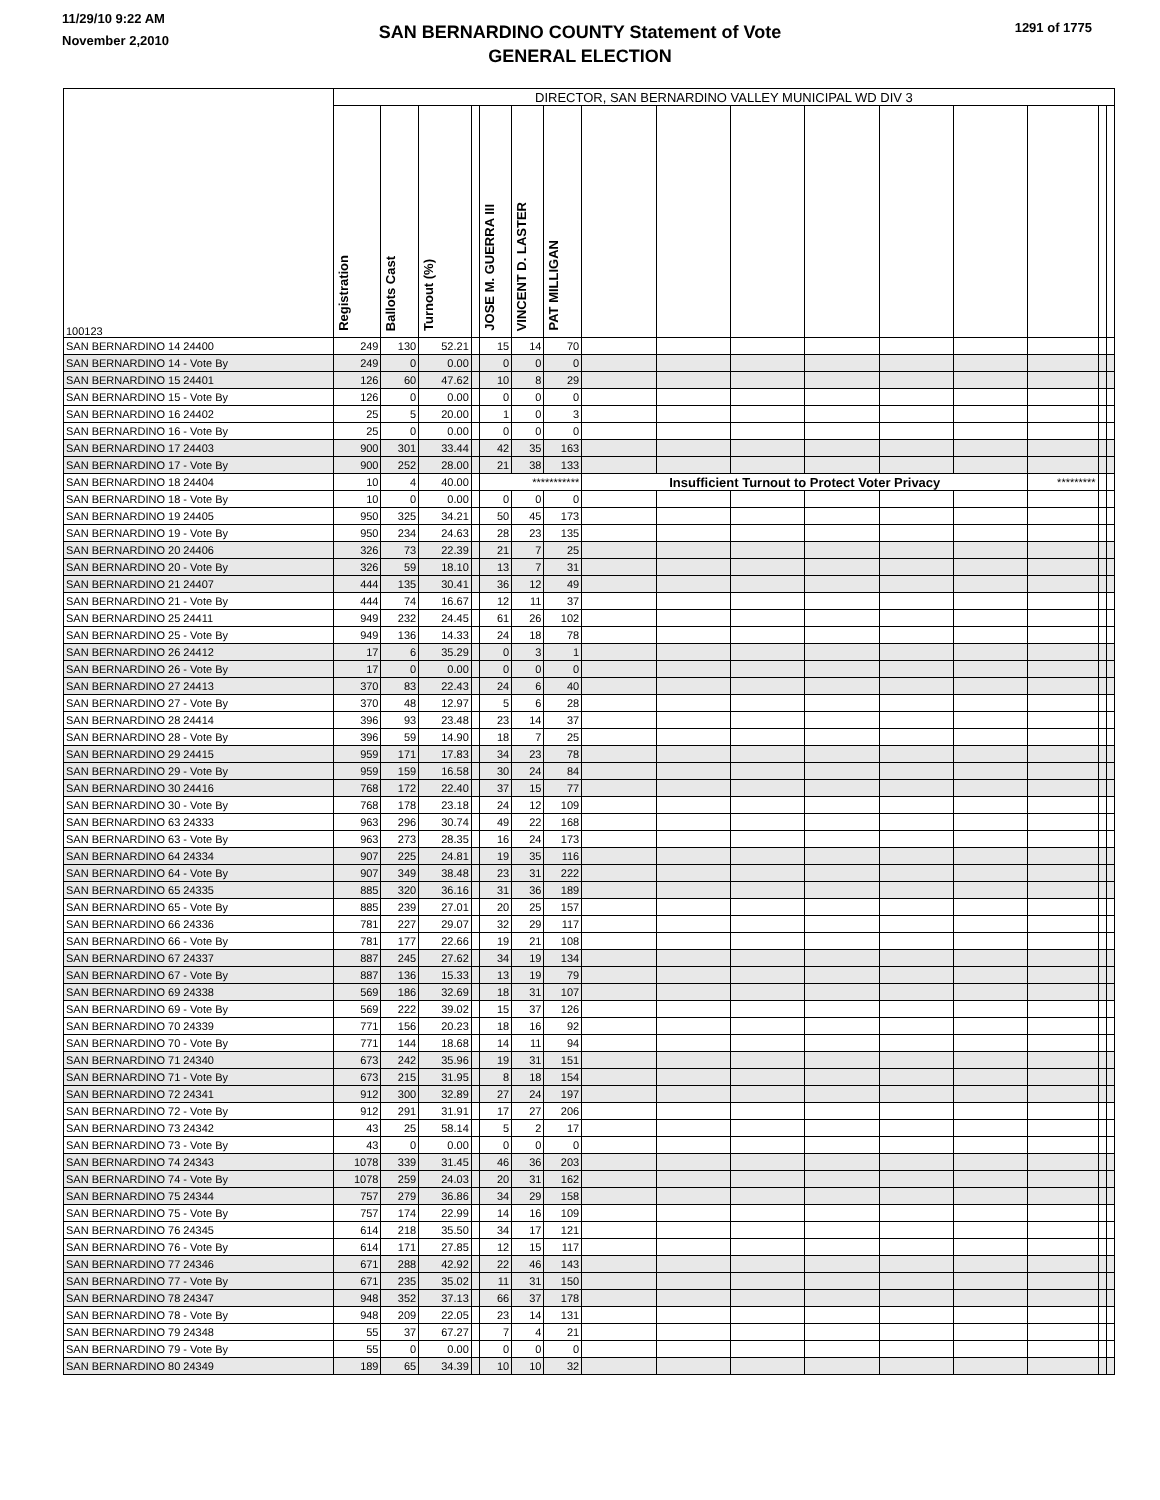11/29/10 9:22 AM
November 2,2010
SAN BERNARDINO COUNTY Statement of Vote
GENERAL ELECTION
1291 of 1775
| 100123 | DIRECTOR, SAN BERNARDINO VALLEY MUNICIPAL WD DIV 3 | | | | | | | | | | | | | | | |
| | Registration | Ballots Cast | Turnout (%) | | JOSE M. GUERRA III | VINCENT D. LASTER | PAT MILLIGAN | | | | | | | | | |
| SAN BERNARDINO 14 24400 | 249 | 130 | 52.21 | | 15 | 14 | 70 | | | | | | | | | |
| SAN BERNARDINO 14 - Vote By | 249 | 0 | 0.00 | | 0 | 0 | 0 | | | | | | | | | |
| SAN BERNARDINO 15 24401 | 126 | 60 | 47.62 | | 10 | 8 | 29 | | | | | | | | | |
| SAN BERNARDINO 15 - Vote By | 126 | 0 | 0.00 | | 0 | 0 | 0 | | | | | | | | | |
| SAN BERNARDINO 16 24402 | 25 | 5 | 20.00 | | 1 | 0 | 3 | | | | | | | | | |
| SAN BERNARDINO 16 - Vote By | 25 | 0 | 0.00 | | 0 | 0 | 0 | | | | | | | | | |
| SAN BERNARDINO 17 24403 | 900 | 301 | 33.44 | | 42 | 35 | 163 | | | | | | | | | |
| SAN BERNARDINO 17 - Vote By | 900 | 252 | 28.00 | | 21 | 38 | 133 | | | | | | | | | |
| SAN BERNARDINO 18 24404 | 10 | 4 | 40.00 | | *********** | | | Insufficient Turnout to Protect Voter Privacy | | | | | | ********* | | |
| SAN BERNARDINO 18 - Vote By | 10 | 0 | 0.00 | | 0 | 0 | 0 | | | | | | | | | |
| SAN BERNARDINO 19 24405 | 950 | 325 | 34.21 | | 50 | 45 | 173 | | | | | | | | | |
| SAN BERNARDINO 19 - Vote By | 950 | 234 | 24.63 | | 28 | 23 | 135 | | | | | | | | | |
| SAN BERNARDINO 20 24406 | 326 | 73 | 22.39 | | 21 | 7 | 25 | | | | | | | | | |
| SAN BERNARDINO 20 - Vote By | 326 | 59 | 18.10 | | 13 | 7 | 31 | | | | | | | | | |
| SAN BERNARDINO 21 24407 | 444 | 135 | 30.41 | | 36 | 12 | 49 | | | | | | | | | |
| SAN BERNARDINO 21 - Vote By | 444 | 74 | 16.67 | | 12 | 11 | 37 | | | | | | | | | |
| SAN BERNARDINO 25 24411 | 949 | 232 | 24.45 | | 61 | 26 | 102 | | | | | | | | | |
| SAN BERNARDINO 25 - Vote By | 949 | 136 | 14.33 | | 24 | 18 | 78 | | | | | | | | | |
| SAN BERNARDINO 26 24412 | 17 | 6 | 35.29 | | 0 | 3 | 1 | | | | | | | | | |
| SAN BERNARDINO 26 - Vote By | 17 | 0 | 0.00 | | 0 | 0 | 0 | | | | | | | | | |
| SAN BERNARDINO 27 24413 | 370 | 83 | 22.43 | | 24 | 6 | 40 | | | | | | | | | |
| SAN BERNARDINO 27 - Vote By | 370 | 48 | 12.97 | | 5 | 6 | 28 | | | | | | | | | |
| SAN BERNARDINO 28 24414 | 396 | 93 | 23.48 | | 23 | 14 | 37 | | | | | | | | | |
| SAN BERNARDINO 28 - Vote By | 396 | 59 | 14.90 | | 18 | 7 | 25 | | | | | | | | | |
| SAN BERNARDINO 29 24415 | 959 | 171 | 17.83 | | 34 | 23 | 78 | | | | | | | | | |
| SAN BERNARDINO 29 - Vote By | 959 | 159 | 16.58 | | 30 | 24 | 84 | | | | | | | | | |
| SAN BERNARDINO 30 24416 | 768 | 172 | 22.40 | | 37 | 15 | 77 | | | | | | | | | |
| SAN BERNARDINO 30 - Vote By | 768 | 178 | 23.18 | | 24 | 12 | 109 | | | | | | | | | |
| SAN BERNARDINO 63 24333 | 963 | 296 | 30.74 | | 49 | 22 | 168 | | | | | | | | | |
| SAN BERNARDINO 63 - Vote By | 963 | 273 | 28.35 | | 16 | 24 | 173 | | | | | | | | | |
| SAN BERNARDINO 64 24334 | 907 | 225 | 24.81 | | 19 | 35 | 116 | | | | | | | | | |
| SAN BERNARDINO 64 - Vote By | 907 | 349 | 38.48 | | 23 | 31 | 222 | | | | | | | | | |
| SAN BERNARDINO 65 24335 | 885 | 320 | 36.16 | | 31 | 36 | 189 | | | | | | | | | |
| SAN BERNARDINO 65 - Vote By | 885 | 239 | 27.01 | | 20 | 25 | 157 | | | | | | | | | |
| SAN BERNARDINO 66 24336 | 781 | 227 | 29.07 | | 32 | 29 | 117 | | | | | | | | | |
| SAN BERNARDINO 66 - Vote By | 781 | 177 | 22.66 | | 19 | 21 | 108 | | | | | | | | | |
| SAN BERNARDINO 67 24337 | 887 | 245 | 27.62 | | 34 | 19 | 134 | | | | | | | | | |
| SAN BERNARDINO 67 - Vote By | 887 | 136 | 15.33 | | 13 | 19 | 79 | | | | | | | | | |
| SAN BERNARDINO 69 24338 | 569 | 186 | 32.69 | | 18 | 31 | 107 | | | | | | | | | |
| SAN BERNARDINO 69 - Vote By | 569 | 222 | 39.02 | | 15 | 37 | 126 | | | | | | | | | |
| SAN BERNARDINO 70 24339 | 771 | 156 | 20.23 | | 18 | 16 | 92 | | | | | | | | | |
| SAN BERNARDINO 70 - Vote By | 771 | 144 | 18.68 | | 14 | 11 | 94 | | | | | | | | | |
| SAN BERNARDINO 71 24340 | 673 | 242 | 35.96 | | 19 | 31 | 151 | | | | | | | | | |
| SAN BERNARDINO 71 - Vote By | 673 | 215 | 31.95 | | 8 | 18 | 154 | | | | | | | | | |
| SAN BERNARDINO 72 24341 | 912 | 300 | 32.89 | | 27 | 24 | 197 | | | | | | | | | |
| SAN BERNARDINO 72 - Vote By | 912 | 291 | 31.91 | | 17 | 27 | 206 | | | | | | | | | |
| SAN BERNARDINO 73 24342 | 43 | 25 | 58.14 | | 5 | 2 | 17 | | | | | | | | | |
| SAN BERNARDINO 73 - Vote By | 43 | 0 | 0.00 | | 0 | 0 | 0 | | | | | | | | | |
| SAN BERNARDINO 74 24343 | 1078 | 339 | 31.45 | | 46 | 36 | 203 | | | | | | | | | |
| SAN BERNARDINO 74 - Vote By | 1078 | 259 | 24.03 | | 20 | 31 | 162 | | | | | | | | | |
| SAN BERNARDINO 75 24344 | 757 | 279 | 36.86 | | 34 | 29 | 158 | | | | | | | | | |
| SAN BERNARDINO 75 - Vote By | 757 | 174 | 22.99 | | 14 | 16 | 109 | | | | | | | | | |
| SAN BERNARDINO 76 24345 | 614 | 218 | 35.50 | | 34 | 17 | 121 | | | | | | | | | |
| SAN BERNARDINO 76 - Vote By | 614 | 171 | 27.85 | | 12 | 15 | 117 | | | | | | | | | |
| SAN BERNARDINO 77 24346 | 671 | 288 | 42.92 | | 22 | 46 | 143 | | | | | | | | | |
| SAN BERNARDINO 77 - Vote By | 671 | 235 | 35.02 | | 11 | 31 | 150 | | | | | | | | | |
| SAN BERNARDINO 78 24347 | 948 | 352 | 37.13 | | 66 | 37 | 178 | | | | | | | | | |
| SAN BERNARDINO 78 - Vote By | 948 | 209 | 22.05 | | 23 | 14 | 131 | | | | | | | | | |
| SAN BERNARDINO 79 24348 | 55 | 37 | 67.27 | | 7 | 4 | 21 | | | | | | | | | |
| SAN BERNARDINO 79 - Vote By | 55 | 0 | 0.00 | | 0 | 0 | 0 | | | | | | | | | |
| SAN BERNARDINO 80 24349 | 189 | 65 | 34.39 | | 10 | 10 | 32 | | | | | | | | | |